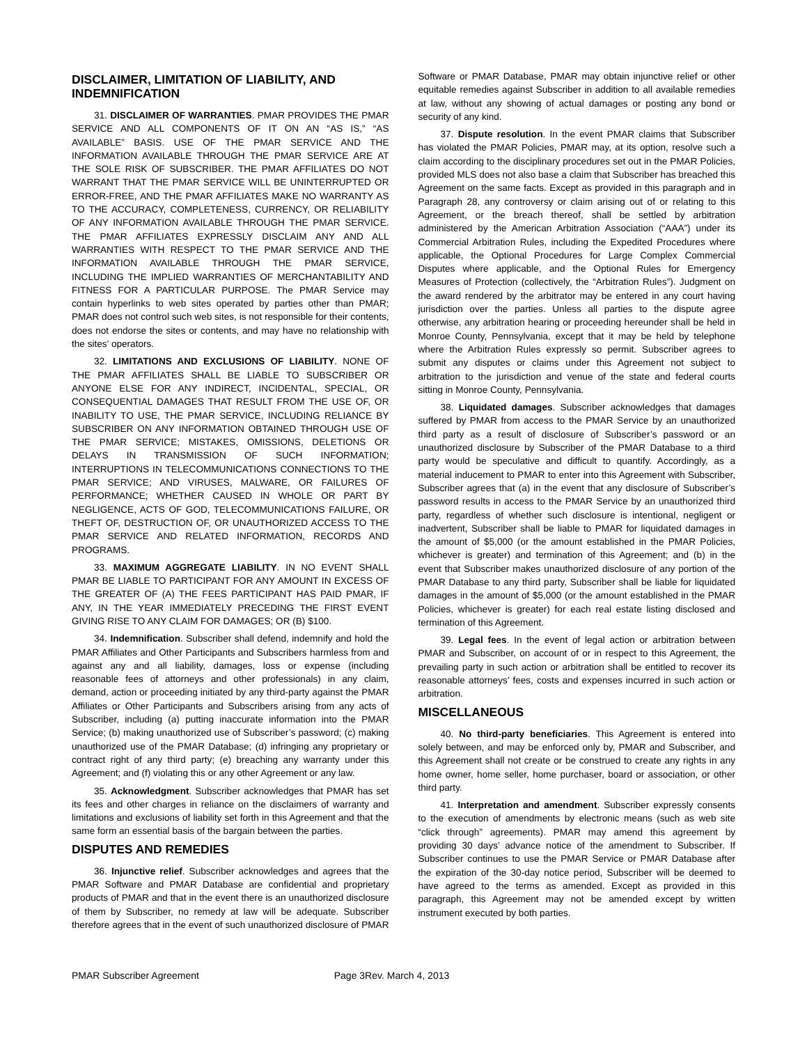DISCLAIMER, LIMITATION OF LIABILITY, AND INDEMNIFICATION
31. DISCLAIMER OF WARRANTIES. PMAR PROVIDES THE PMAR SERVICE AND ALL COMPONENTS OF IT ON AN “AS IS,” “AS AVAILABLE” BASIS. USE OF THE PMAR SERVICE AND THE INFORMATION AVAILABLE THROUGH THE PMAR SERVICE ARE AT THE SOLE RISK OF SUBSCRIBER. THE PMAR AFFILIATES DO NOT WARRANT THAT THE PMAR SERVICE WILL BE UNINTERRUPTED OR ERROR-FREE, AND THE PMAR AFFILIATES MAKE NO WARRANTY AS TO THE ACCURACY, COMPLETENESS, CURRENCY, OR RELIABILITY OF ANY INFORMATION AVAILABLE THROUGH THE PMAR SERVICE. THE PMAR AFFILIATES EXPRESSLY DISCLAIM ANY AND ALL WARRANTIES WITH RESPECT TO THE PMAR SERVICE AND THE INFORMATION AVAILABLE THROUGH THE PMAR SERVICE, INCLUDING THE IMPLIED WARRANTIES OF MERCHANTABILITY AND FITNESS FOR A PARTICULAR PURPOSE. The PMAR Service may contain hyperlinks to web sites operated by parties other than PMAR; PMAR does not control such web sites, is not responsible for their contents, does not endorse the sites or contents, and may have no relationship with the sites’ operators.
32. LIMITATIONS AND EXCLUSIONS OF LIABILITY. NONE OF THE PMAR AFFILIATES SHALL BE LIABLE TO SUBSCRIBER OR ANYONE ELSE FOR ANY INDIRECT, INCIDENTAL, SPECIAL, OR CONSEQUENTIAL DAMAGES THAT RESULT FROM THE USE OF, OR INABILITY TO USE, THE PMAR SERVICE, INCLUDING RELIANCE BY SUBSCRIBER ON ANY INFORMATION OBTAINED THROUGH USE OF THE PMAR SERVICE; MISTAKES, OMISSIONS, DELETIONS OR DELAYS IN TRANSMISSION OF SUCH INFORMATION; INTERRUPTIONS IN TELECOMMUNICATIONS CONNECTIONS TO THE PMAR SERVICE; AND VIRUSES, MALWARE, OR FAILURES OF PERFORMANCE; WHETHER CAUSED IN WHOLE OR PART BY NEGLIGENCE, ACTS OF GOD, TELECOMMUNICATIONS FAILURE, OR THEFT OF, DESTRUCTION OF, OR UNAUTHORIZED ACCESS TO THE PMAR SERVICE AND RELATED INFORMATION, RECORDS AND PROGRAMS.
33. MAXIMUM AGGREGATE LIABILITY. IN NO EVENT SHALL PMAR BE LIABLE TO PARTICIPANT FOR ANY AMOUNT IN EXCESS OF THE GREATER OF (A) THE FEES PARTICIPANT HAS PAID PMAR, IF ANY, IN THE YEAR IMMEDIATELY PRECEDING THE FIRST EVENT GIVING RISE TO ANY CLAIM FOR DAMAGES; OR (B) $100.
34. Indemnification. Subscriber shall defend, indemnify and hold the PMAR Affiliates and Other Participants and Subscribers harmless from and against any and all liability, damages, loss or expense (including reasonable fees of attorneys and other professionals) in any claim, demand, action or proceeding initiated by any third-party against the PMAR Affiliates or Other Participants and Subscribers arising from any acts of Subscriber, including (a) putting inaccurate information into the PMAR Service; (b) making unauthorized use of Subscriber’s password; (c) making unauthorized use of the PMAR Database; (d) infringing any proprietary or contract right of any third party; (e) breaching any warranty under this Agreement; and (f) violating this or any other Agreement or any law.
35. Acknowledgment. Subscriber acknowledges that PMAR has set its fees and other charges in reliance on the disclaimers of warranty and limitations and exclusions of liability set forth in this Agreement and that the same form an essential basis of the bargain between the parties.
DISPUTES AND REMEDIES
36. Injunctive relief. Subscriber acknowledges and agrees that the PMAR Software and PMAR Database are confidential and proprietary products of PMAR and that in the event there is an unauthorized disclosure of them by Subscriber, no remedy at law will be adequate. Subscriber therefore agrees that in the event of such unauthorized disclosure of PMAR Software or PMAR Database, PMAR may obtain injunctive relief or other equitable remedies against Subscriber in addition to all available remedies at law, without any showing of actual damages or posting any bond or security of any kind.
37. Dispute resolution. In the event PMAR claims that Subscriber has violated the PMAR Policies, PMAR may, at its option, resolve such a claim according to the disciplinary procedures set out in the PMAR Policies, provided MLS does not also base a claim that Subscriber has breached this Agreement on the same facts. Except as provided in this paragraph and in Paragraph 28, any controversy or claim arising out of or relating to this Agreement, or the breach thereof, shall be settled by arbitration administered by the American Arbitration Association (“AAA”) under its Commercial Arbitration Rules, including the Expedited Procedures where applicable, the Optional Procedures for Large Complex Commercial Disputes where applicable, and the Optional Rules for Emergency Measures of Protection (collectively, the “Arbitration Rules”). Judgment on the award rendered by the arbitrator may be entered in any court having jurisdiction over the parties. Unless all parties to the dispute agree otherwise, any arbitration hearing or proceeding hereunder shall be held in Monroe County, Pennsylvania, except that it may be held by telephone where the Arbitration Rules expressly so permit. Subscriber agrees to submit any disputes or claims under this Agreement not subject to arbitration to the jurisdiction and venue of the state and federal courts sitting in Monroe County, Pennsylvania.
38. Liquidated damages. Subscriber acknowledges that damages suffered by PMAR from access to the PMAR Service by an unauthorized third party as a result of disclosure of Subscriber’s password or an unauthorized disclosure by Subscriber of the PMAR Database to a third party would be speculative and difficult to quantify. Accordingly, as a material inducement to PMAR to enter into this Agreement with Subscriber, Subscriber agrees that (a) in the event that any disclosure of Subscriber’s password results in access to the PMAR Service by an unauthorized third party, regardless of whether such disclosure is intentional, negligent or inadvertent, Subscriber shall be liable to PMAR for liquidated damages in the amount of $5,000 (or the amount established in the PMAR Policies, whichever is greater) and termination of this Agreement; and (b) in the event that Subscriber makes unauthorized disclosure of any portion of the PMAR Database to any third party, Subscriber shall be liable for liquidated damages in the amount of $5,000 (or the amount established in the PMAR Policies, whichever is greater) for each real estate listing disclosed and termination of this Agreement.
39. Legal fees. In the event of legal action or arbitration between PMAR and Subscriber, on account of or in respect to this Agreement, the prevailing party in such action or arbitration shall be entitled to recover its reasonable attorneys’ fees, costs and expenses incurred in such action or arbitration.
MISCELLANEOUS
40. No third-party beneficiaries. This Agreement is entered into solely between, and may be enforced only by, PMAR and Subscriber, and this Agreement shall not create or be construed to create any rights in any home owner, home seller, home purchaser, board or association, or other third party.
41. Interpretation and amendment. Subscriber expressly consents to the execution of amendments by electronic means (such as web site “click through” agreements). PMAR may amend this agreement by providing 30 days’ advance notice of the amendment to Subscriber. If Subscriber continues to use the PMAR Service or PMAR Database after the expiration of the 30-day notice period, Subscriber will be deemed to have agreed to the terms as amended. Except as provided in this paragraph, this Agreement may not be amended except by written instrument executed by both parties.
PMAR Subscriber Agreement Page 3Rev. March 4, 2013